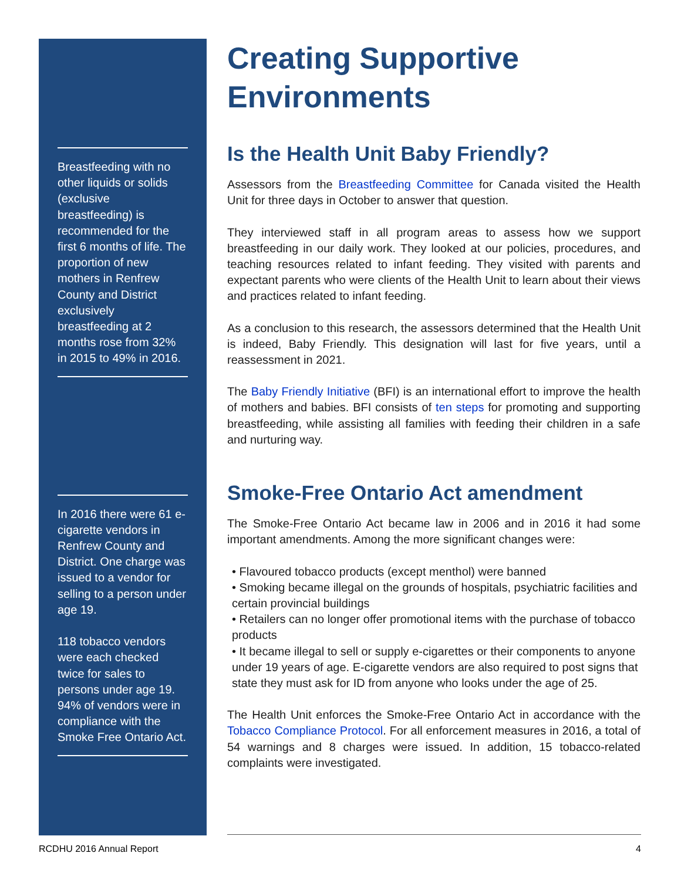Breastfeeding with no other liquids or solids (exclusive breastfeeding) is recommended for the first 6 months of life. The proportion of new mothers in Renfrew County and District exclusively breastfeeding at 2 months rose from 32% in 2015 to 49% in 2016.
In 2016 there were 61 e-cigarette vendors in Renfrew County and District. One charge was issued to a vendor for selling to a person under age 19.
118 tobacco vendors were each checked twice for sales to persons under age 19. 94% of vendors were in compliance with the Smoke Free Ontario Act.
Creating Supportive Environments
Is the Health Unit Baby Friendly?
Assessors from the Breastfeeding Committee for Canada visited the Health Unit for three days in October to answer that question.
They interviewed staff in all program areas to assess how we support breastfeeding in our daily work. They looked at our policies, procedures, and teaching resources related to infant feeding. They visited with parents and expectant parents who were clients of the Health Unit to learn about their views and practices related to infant feeding.
As a conclusion to this research, the assessors determined that the Health Unit is indeed, Baby Friendly. This designation will last for five years, until a reassessment in 2021.
The Baby Friendly Initiative (BFI) is an international effort to improve the health of mothers and babies. BFI consists of ten steps for promoting and supporting breastfeeding, while assisting all families with feeding their children in a safe and nurturing way.
Smoke-Free Ontario Act amendment
The Smoke-Free Ontario Act became law in 2006 and in 2016 it had some important amendments. Among the more significant changes were:
• Flavoured tobacco products (except menthol) were banned
• Smoking became illegal on the grounds of hospitals, psychiatric facilities and certain provincial buildings
• Retailers can no longer offer promotional items with the purchase of tobacco products
• It became illegal to sell or supply e-cigarettes or their components to anyone under 19 years of age. E-cigarette vendors are also required to post signs that state they must ask for ID from anyone who looks under the age of 25.
The Health Unit enforces the Smoke-Free Ontario Act in accordance with the Tobacco Compliance Protocol. For all enforcement measures in 2016, a total of 54 warnings and 8 charges were issued. In addition, 15 tobacco-related complaints were investigated.
RCDHU 2016 Annual Report 4